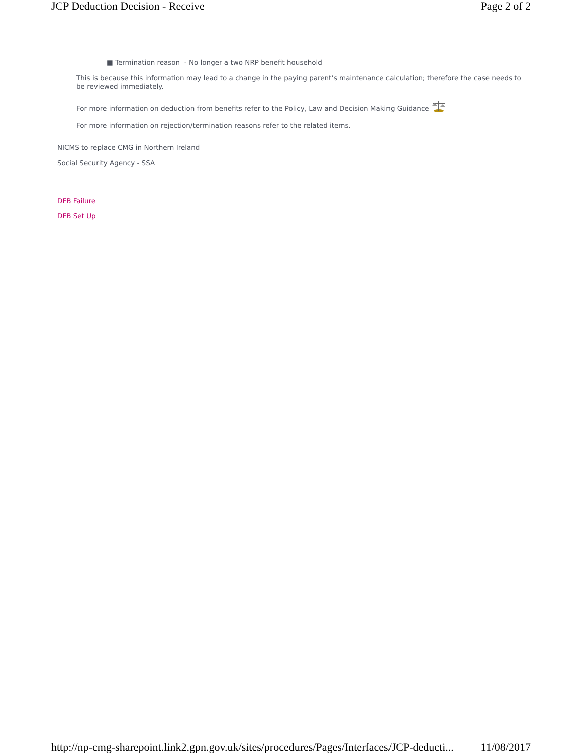JCP Deduction Decision - Receive Page 2 of 2
■ Termination reason - No longer a two NRP benefit household
This is because this information may lead to a change in the paying parent’s maintenance calculation; therefore the case needs to be reviewed immediately.
For more information on deduction from benefits refer to the Policy, Law and Decision Making Guidance
For more information on rejection/termination reasons refer to the related items.
NICMS to replace CMG in Northern Ireland
Social Security Agency - SSA
DFB Failure
DFB Set Up
http://np-cmg-sharepoint.link2.gpn.gov.uk/sites/procedures/Pages/Interfaces/JCP-deducti... 11/08/2017